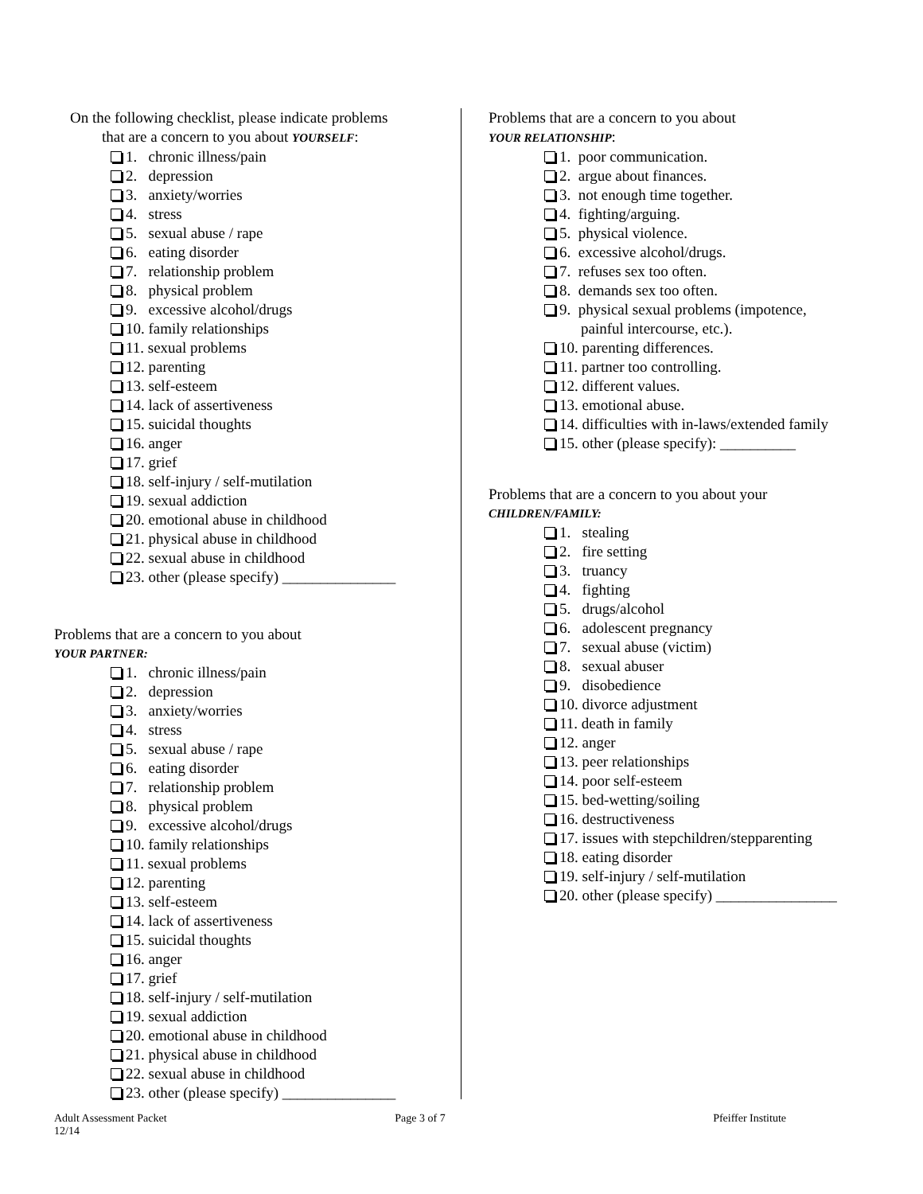On the following checklist, please indicate problems
that are a concern to you about YOURSELF:
1. chronic illness/pain
2. depression
3. anxiety/worries
4. stress
5. sexual abuse / rape
6. eating disorder
7. relationship problem
8. physical problem
9. excessive alcohol/drugs
10. family relationships
11. sexual problems
12. parenting
13. self-esteem
14. lack of assertiveness
15. suicidal thoughts
16. anger
17. grief
18. self-injury / self-mutilation
19. sexual addiction
20. emotional abuse in childhood
21. physical abuse in childhood
22. sexual abuse in childhood
23. other (please specify) _______________
Problems that are a concern to you about
YOUR PARTNER:
1. chronic illness/pain
2. depression
3. anxiety/worries
4. stress
5. sexual abuse / rape
6. eating disorder
7. relationship problem
8. physical problem
9. excessive alcohol/drugs
10. family relationships
11. sexual problems
12. parenting
13. self-esteem
14. lack of assertiveness
15. suicidal thoughts
16. anger
17. grief
18. self-injury / self-mutilation
19. sexual addiction
20. emotional abuse in childhood
21. physical abuse in childhood
22. sexual abuse in childhood
23. other (please specify) _______________
Problems that are a concern to you about
YOUR RELATIONSHIP:
1. poor communication.
2. argue about finances.
3. not enough time together.
4. fighting/arguing.
5. physical violence.
6. excessive alcohol/drugs.
7. refuses sex too often.
8. demands sex too often.
9. physical sexual problems (impotence,
painful intercourse, etc.).
10. parenting differences.
11. partner too controlling.
12. different values.
13. emotional abuse.
14. difficulties with in-laws/extended family
15. other (please specify): __________
Problems that are a concern to you about your
CHILDREN/FAMILY:
1. stealing
2. fire setting
3. truancy
4. fighting
5. drugs/alcohol
6. adolescent pregnancy
7. sexual abuse (victim)
8. sexual abuser
9. disobedience
10. divorce adjustment
11. death in family
12. anger
13. peer relationships
14. poor self-esteem
15. bed-wetting/soiling
16. destructiveness
17. issues with stepchildren/stepparenting
18. eating disorder
19. self-injury / self-mutilation
20. other (please specify) ________________
Adult Assessment Packet
12/14
Page 3 of 7 Pfeiffer Institute